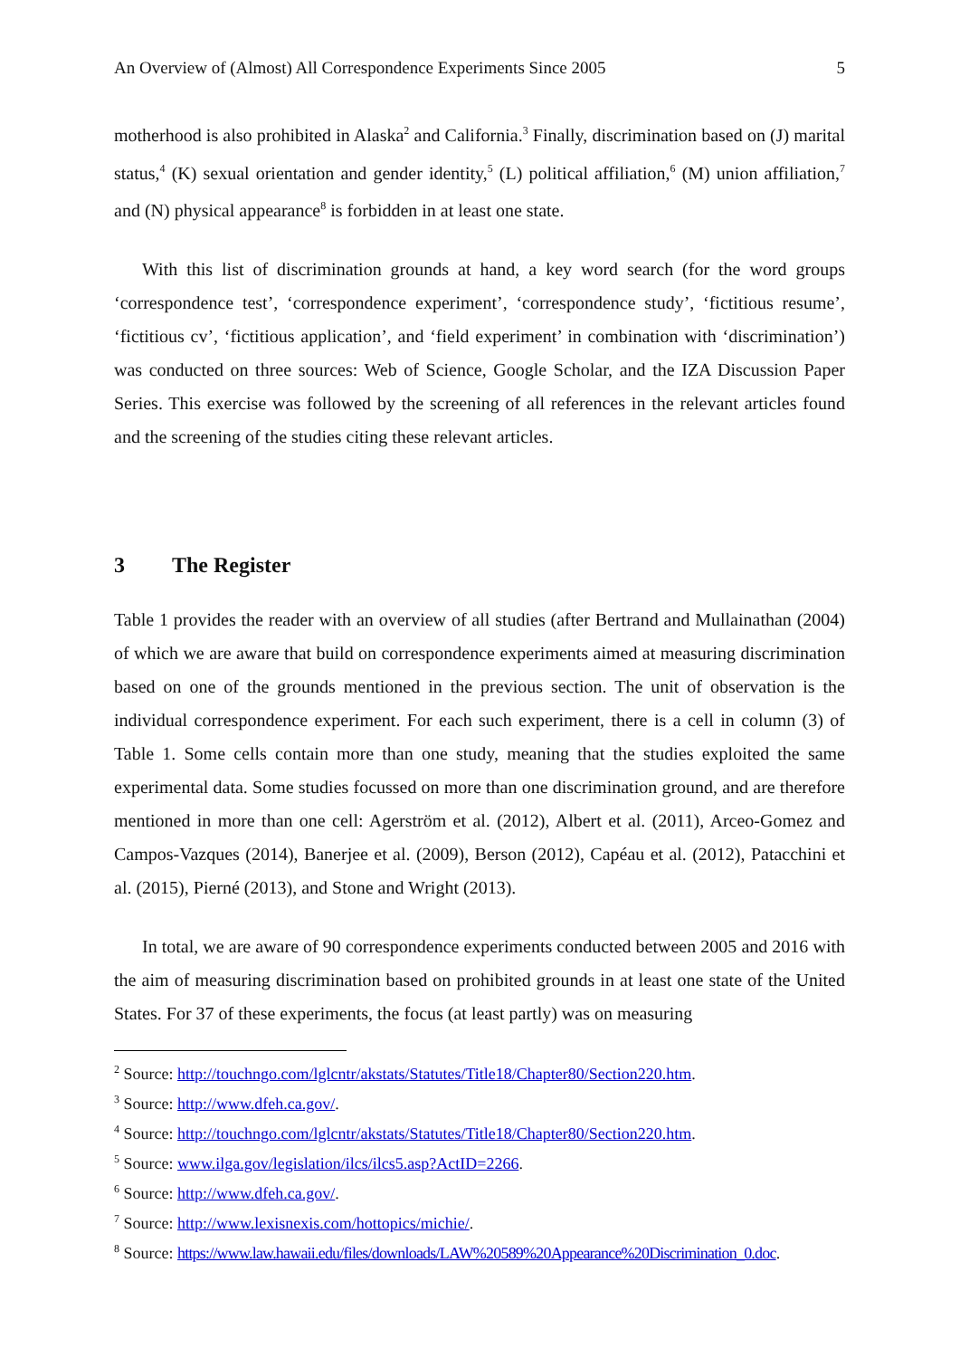An Overview of (Almost) All Correspondence Experiments Since 2005 5
motherhood is also prohibited in Alaska<sup>2</sup> and California.<sup>3</sup> Finally, discrimination based on (J) marital status,<sup>4</sup> (K) sexual orientation and gender identity,<sup>5</sup> (L) political affiliation,<sup>6</sup> (M) union affiliation,<sup>7</sup> and (N) physical appearance<sup>8</sup> is forbidden in at least one state.
With this list of discrimination grounds at hand, a key word search (for the word groups ‘correspondence test’, ‘correspondence experiment’, ‘correspondence study’, ‘fictitious resume’, ‘fictitious cv’, ‘fictitious application’, and ‘field experiment’ in combination with ‘discrimination’) was conducted on three sources: Web of Science, Google Scholar, and the IZA Discussion Paper Series. This exercise was followed by the screening of all references in the relevant articles found and the screening of the studies citing these relevant articles.
3 The Register
Table 1 provides the reader with an overview of all studies (after Bertrand and Mullainathan (2004) of which we are aware that build on correspondence experiments aimed at measuring discrimination based on one of the grounds mentioned in the previous section. The unit of observation is the individual correspondence experiment. For each such experiment, there is a cell in column (3) of Table 1. Some cells contain more than one study, meaning that the studies exploited the same experimental data. Some studies focussed on more than one discrimination ground, and are therefore mentioned in more than one cell: Agerström et al. (2012), Albert et al. (2011), Arceo-Gomez and Campos-Vazques (2014), Banerjee et al. (2009), Berson (2012), Capéau et al. (2012), Patacchini et al. (2015), Pierné (2013), and Stone and Wright (2013).
In total, we are aware of 90 correspondence experiments conducted between 2005 and 2016 with the aim of measuring discrimination based on prohibited grounds in at least one state of the United States. For 37 of these experiments, the focus (at least partly) was on measuring
<sup>2</sup> Source: http://touchngo.com/lglcntr/akstats/Statutes/Title18/Chapter80/Section220.htm.
<sup>3</sup> Source: http://www.dfeh.ca.gov/.
<sup>4</sup> Source: http://touchngo.com/lglcntr/akstats/Statutes/Title18/Chapter80/Section220.htm.
<sup>5</sup> Source: www.ilga.gov/legislation/ilcs/ilcs5.asp?ActID=2266.
<sup>6</sup> Source: http://www.dfeh.ca.gov/.
<sup>7</sup> Source: http://www.lexisnexis.com/hottopics/michie/.
<sup>8</sup> Source: https://www.law.hawaii.edu/files/downloads/LAW%20589%20Appearance%20Discrimination_0.doc.